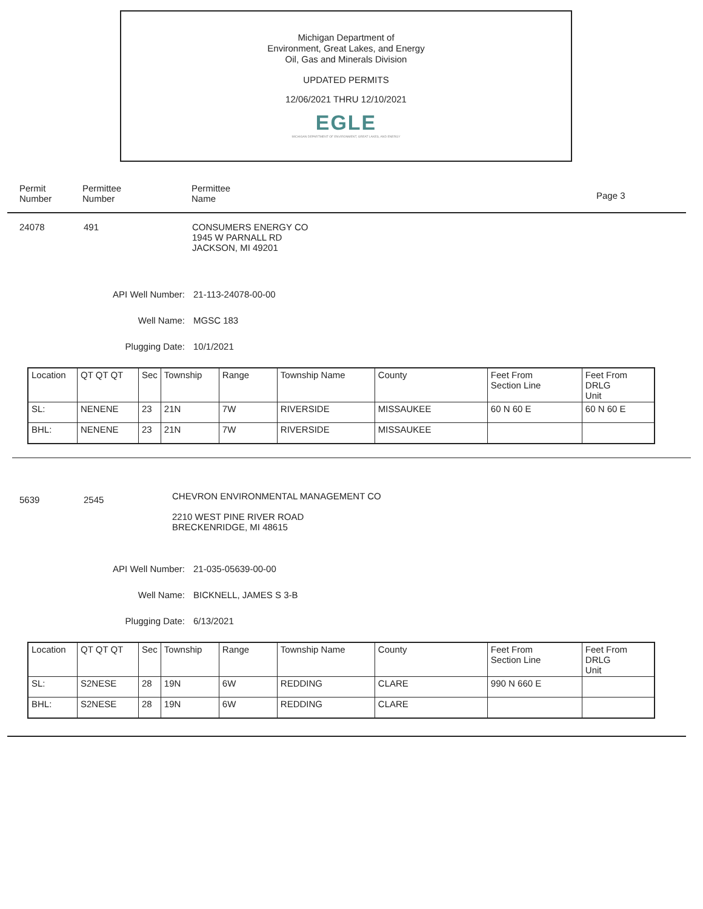Michigan Department of
Environment, Great Lakes, and Energy
Oil, Gas and Minerals Division
UPDATED PERMITS
12/06/2021 THRU 12/10/2021
EGLE
MICHIGAN DEPARTMENT OF ENVIRONMENT, GREAT LAKES, AND ENERGY
Permit
Number
Permittee
Number
Permittee
Name
Page 3
24078 491 CONSUMERS ENERGY CO
1945 W PARNALL RD
JACKSON, MI 49201
API Well Number: 21-113-24078-00-00
Well Name: MGSC 183
Plugging Date: 10/1/2021
| Location | QT QT QT | Sec | Township | Range | Township Name | County | Feet From Section Line | Feet From DRLG Unit |
| SL: | NENENE | 23 | 21N | 7W | RIVERSIDE | MISSAUKEE | 60 N 60 E | 60 N 60 E |
| BHL: | NENENE | 23 | 21N | 7W | RIVERSIDE | MISSAUKEE | | |
5639 2545
CHEVRON ENVIRONMENTAL MANAGEMENT CO
2210 WEST PINE RIVER ROAD
BRECKENRIDGE, MI 48615
API Well Number: 21-035-05639-00-00
Well Name: BICKNELL, JAMES S 3-B
Plugging Date: 6/13/2021
| Location | QT QT QT | Sec | Township | Range | Township Name | County | Feet From Section Line | Feet From DRLG Unit |
| SL: | S2NESE | 28 | 19N | 6W | REDDING | CLARE | 990 N 660 E | |
| BHL: | S2NESE | 28 | 19N | 6W | REDDING | CLARE | | |